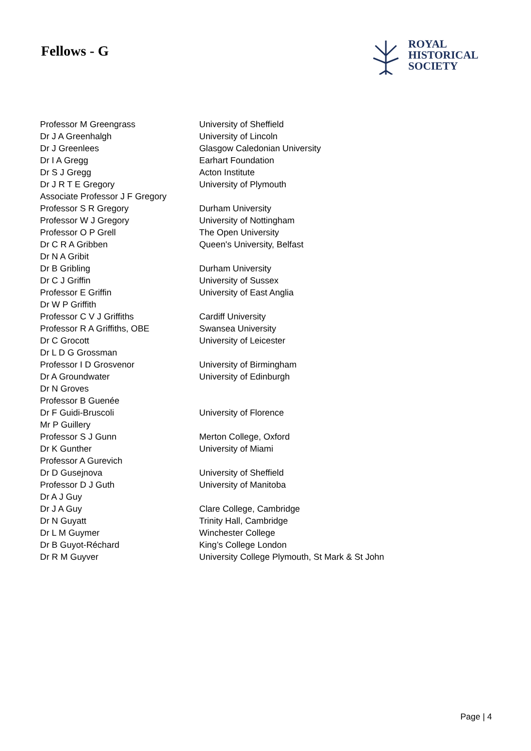Fellows - G
ROYAL
HISTORICAL
SOCIETY
| Professor M Greengrass | University of Sheffield |
| Dr J A Greenhalgh | University of Lincoln |
| Dr J Greenlees | Glasgow Caledonian University |
| Dr I A Gregg | Earhart Foundation |
| Dr S J Gregg | Acton Institute |
| Dr J R T E Gregory | University of Plymouth |
| Associate Professor J F Gregory | |
| Professor S R Gregory | Durham University |
| Professor W J Gregory | University of Nottingham |
| Professor O P Grell | The Open University |
| Dr C R A Gribben | Queen's University, Belfast |
| Dr N A Gribit | |
| Dr B Gribling | Durham University |
| Dr C J Griffin | University of Sussex |
| Professor E Griffin | University of East Anglia |
| Dr W P Griffith | |
| Professor C V J Griffiths | Cardiff University |
| Professor R A Griffiths, OBE | Swansea University |
| Dr C Grocott | University of Leicester |
| Dr L D G Grossman | |
| Professor I D Grosvenor | University of Birmingham |
| Dr A Groundwater | University of Edinburgh |
| Dr N Groves | |
| Professor B Guenée | |
| Dr F Guidi-Bruscoli | University of Florence |
| Mr P Guillery | |
| Professor S J Gunn | Merton College, Oxford |
| Dr K Gunther | University of Miami |
| Professor A Gurevich | |
| Dr D Gusejnova | University of Sheffield |
| Professor D J Guth | University of Manitoba |
| Dr A J Guy | |
| Dr J A Guy | Clare College, Cambridge |
| Dr N Guyatt | Trinity Hall, Cambridge |
| Dr L M Guymer | Winchester College |
| Dr B Guyot-Réchard | King’s College London |
| Dr R M Guyver | University College Plymouth, St Mark & St John |
Page | 4